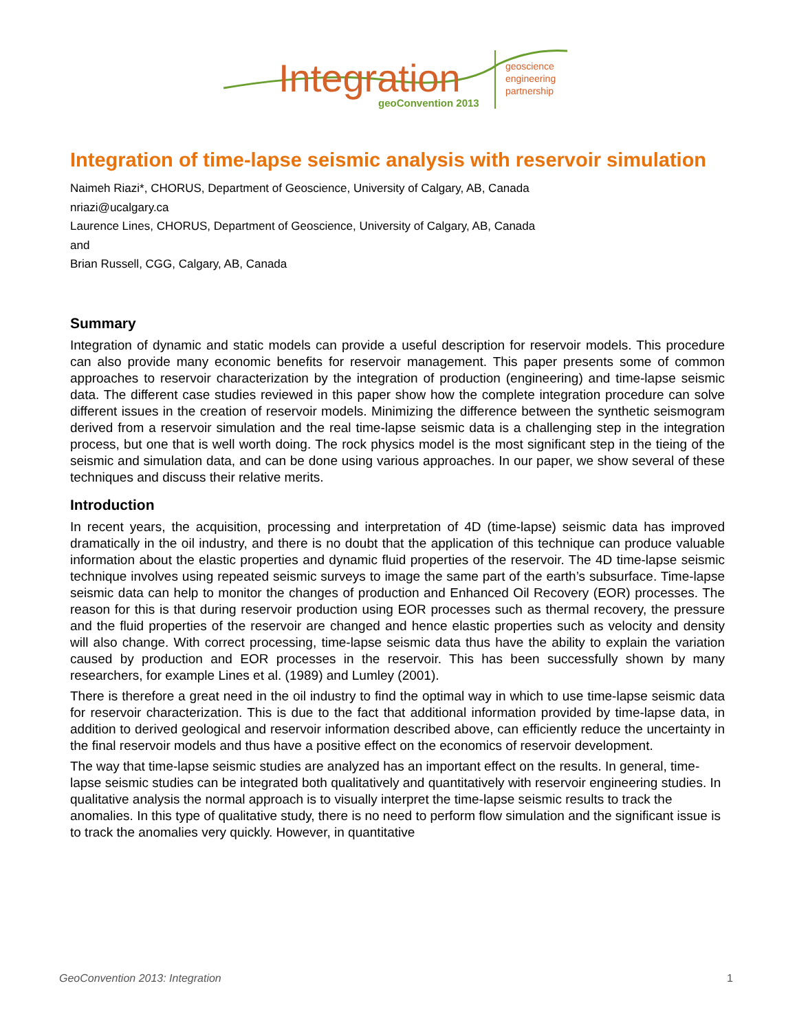Integration
geoConvention 2013
geoscience
engineering
partnership
Integration of time-lapse seismic analysis with reservoir simulation
Naimeh Riazi*, CHORUS, Department of Geoscience, University of Calgary, AB, Canada
nriazi@ucalgary.ca
Laurence Lines, CHORUS, Department of Geoscience, University of Calgary, AB, Canada
and
Brian Russell, CGG, Calgary, AB, Canada
Summary
Integration of dynamic and static models can provide a useful description for reservoir models. This procedure can also provide many economic benefits for reservoir management. This paper presents some of common approaches to reservoir characterization by the integration of production (engineering) and time-lapse seismic data. The different case studies reviewed in this paper show how the complete integration procedure can solve different issues in the creation of reservoir models. Minimizing the difference between the synthetic seismogram derived from a reservoir simulation and the real time-lapse seismic data is a challenging step in the integration process, but one that is well worth doing. The rock physics model is the most significant step in the tieing of the seismic and simulation data, and can be done using various approaches. In our paper, we show several of these techniques and discuss their relative merits.
Introduction
In recent years, the acquisition, processing and interpretation of 4D (time-lapse) seismic data has improved dramatically in the oil industry, and there is no doubt that the application of this technique can produce valuable information about the elastic properties and dynamic fluid properties of the reservoir. The 4D time-lapse seismic technique involves using repeated seismic surveys to image the same part of the earth’s subsurface. Time-lapse seismic data can help to monitor the changes of production and Enhanced Oil Recovery (EOR) processes. The reason for this is that during reservoir production using EOR processes such as thermal recovery, the pressure and the fluid properties of the reservoir are changed and hence elastic properties such as velocity and density will also change. With correct processing, time-lapse seismic data thus have the ability to explain the variation caused by production and EOR processes in the reservoir. This has been successfully shown by many researchers, for example Lines et al. (1989) and Lumley (2001).
There is therefore a great need in the oil industry to find the optimal way in which to use time-lapse seismic data for reservoir characterization. This is due to the fact that additional information provided by time-lapse data, in addition to derived geological and reservoir information described above, can efficiently reduce the uncertainty in the final reservoir models and thus have a positive effect on the economics of reservoir development.
The way that time-lapse seismic studies are analyzed has an important effect on the results. In general, time-lapse seismic studies can be integrated both qualitatively and quantitatively with reservoir engineering studies. In qualitative analysis the normal approach is to visually interpret the time-lapse seismic results to track the anomalies. In this type of qualitative study, there is no need to perform flow simulation and the significant issue is to track the anomalies very quickly. However, in quantitative
GeoConvention 2013: Integration 1